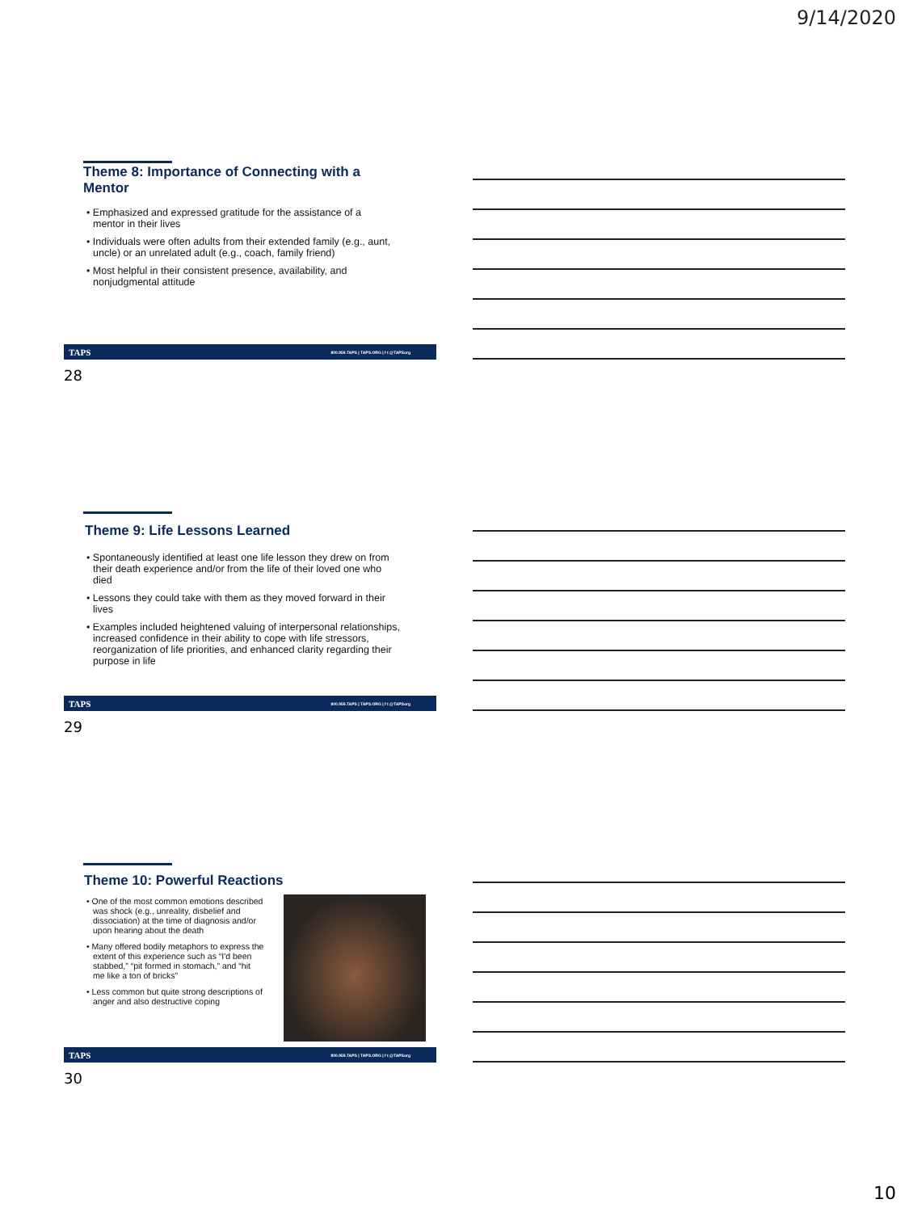9/14/2020
Theme 8: Importance of Connecting with a Mentor
• Emphasized and expressed gratitude for the assistance of a mentor in their lives
• Individuals were often adults from their extended family (e.g., aunt, uncle) or an unrelated adult (e.g., coach, family friend)
• Most helpful in their consistent presence, availability, and nonjudgmental attitude
TAPS 800.959.TAPS | TAPS.ORG | f t @TAPSorg
28
Theme 9: Life Lessons Learned
• Spontaneously identified at least one life lesson they drew on from their death experience and/or from the life of their loved one who died
• Lessons they could take with them as they moved forward in their lives
• Examples included heightened valuing of interpersonal relationships, increased confidence in their ability to cope with life stressors, reorganization of life priorities, and enhanced clarity regarding their purpose in life
TAPS 800.959.TAPS | TAPS.ORG | f t @TAPSorg
29
Theme 10: Powerful Reactions
• One of the most common emotions described was shock (e.g., unreality, disbelief and dissociation) at the time of diagnosis and/or upon hearing about the death
• Many offered bodily metaphors to express the extent of this experience such as “I'd been stabbed,” “pit formed in stomach,” and “hit me like a ton of bricks”
• Less common but quite strong descriptions of anger and also destructive coping
TAPS 800.959.TAPS | TAPS.ORG | f t @TAPSorg
30
10